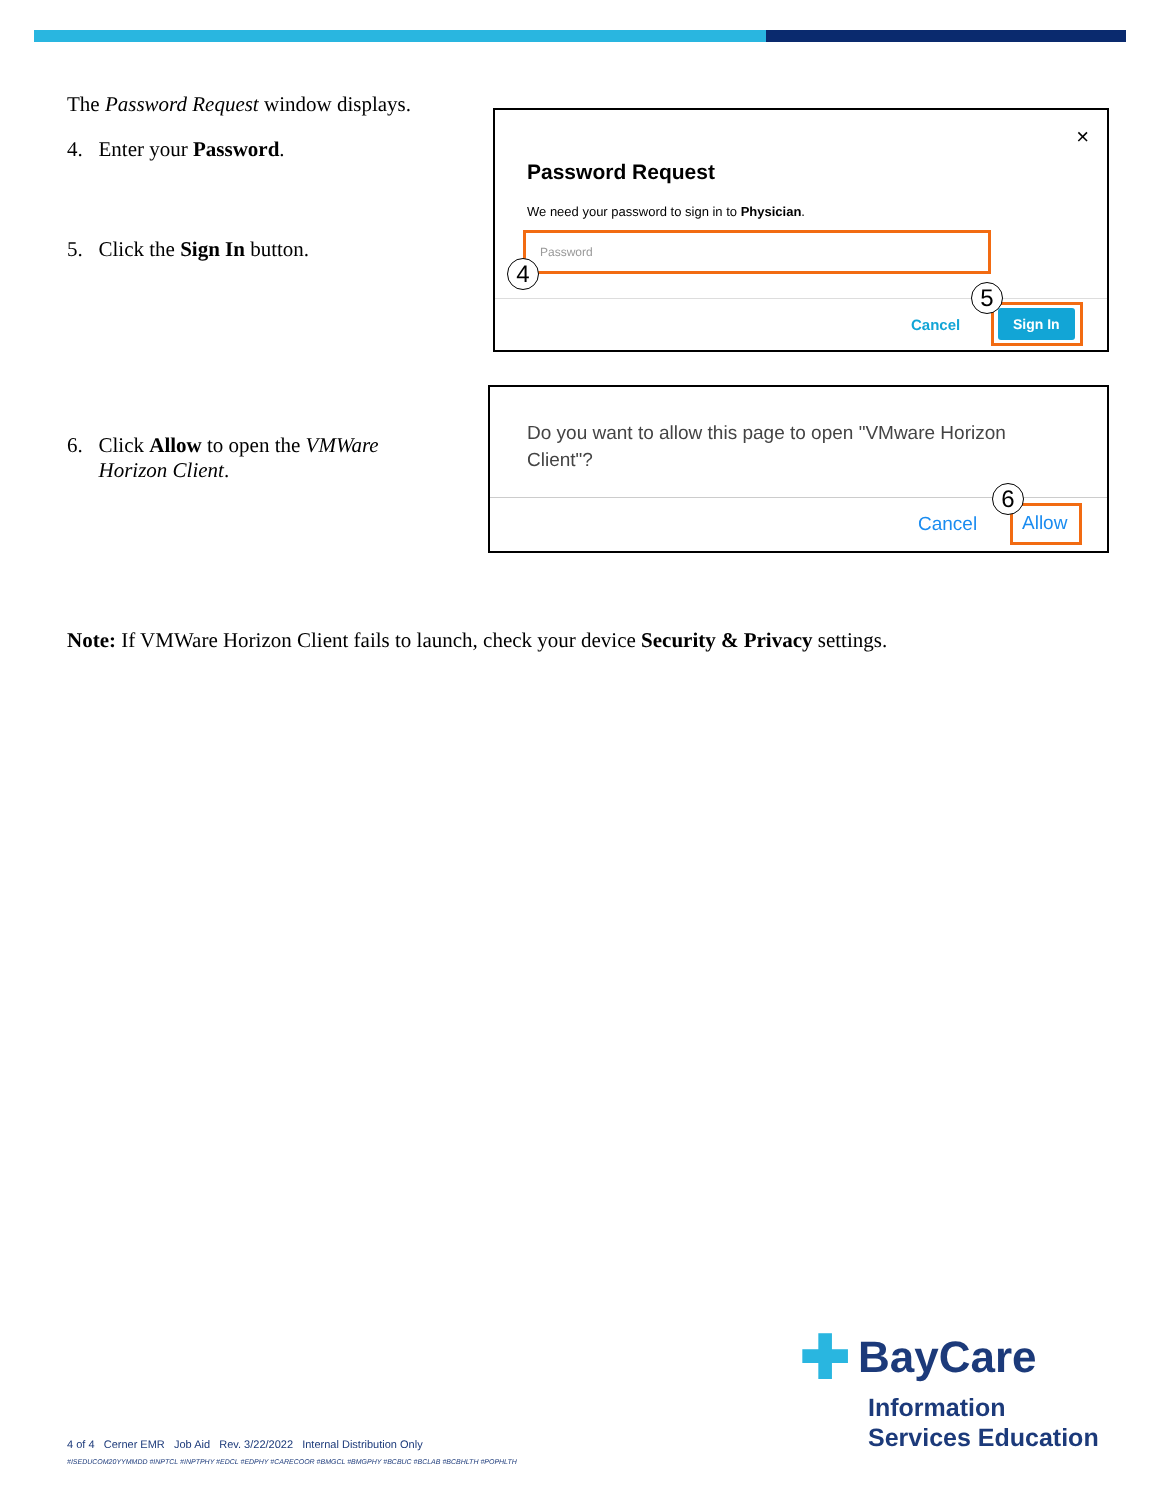The Password Request window displays.
4. Enter your Password.
5. Click the Sign In button.
×
Password Request
We need your password to sign in to Physician.
Password
4
Cancel
Sign In
5
6. Click Allow to open the VMWare
Horizon Client.
Do you want to allow this page to open "VMware Horizon Client"?
Cancel Allow
6
Note: If VMWare Horizon Client fails to launch, check your device Security & Privacy settings.
✚ BayCare
Information
Services Education
4 of 4 Cerner EMR Job Aid Rev. 3/22/2022 Internal Distribution Only
#ISEDUCOM20YYMMDD #INPTCL #INPTPHY #EDCL #EDPHY #CARECOOR #BMGCL #BMGPHY #BCBUC #BCLAB #BCBHLTH #POPHLTH